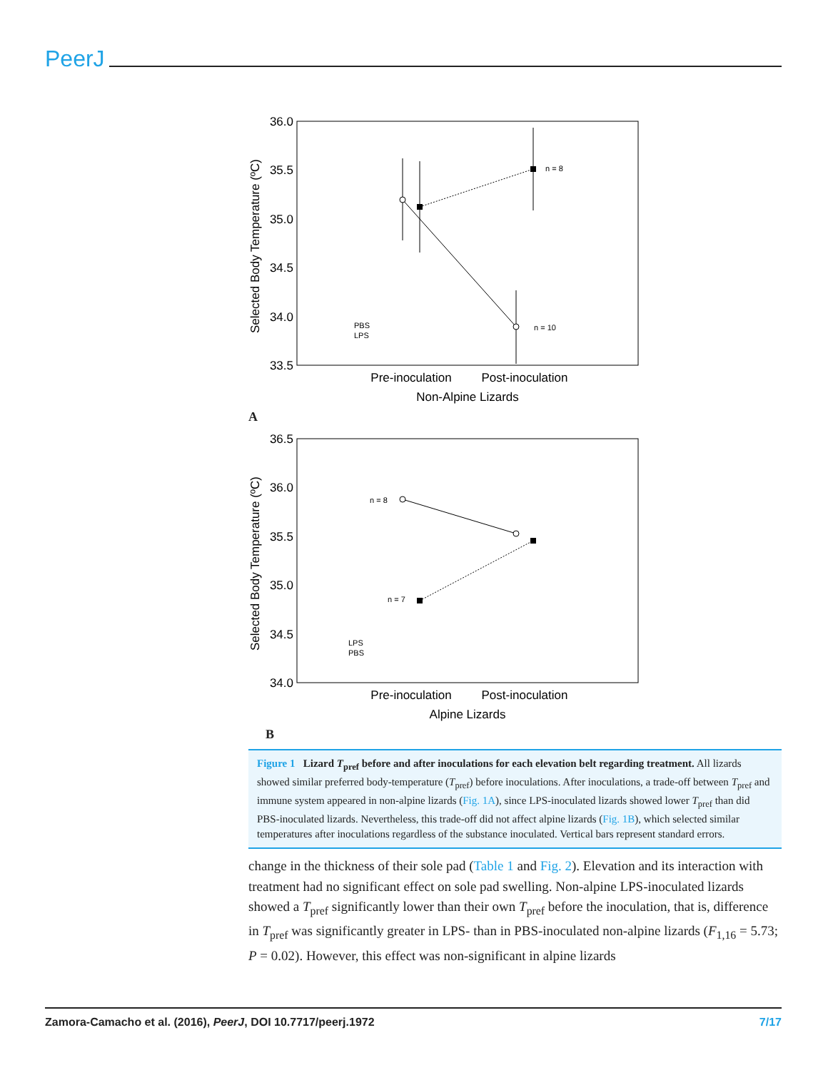PeerJ
36.0
35.5
35.0
34.5
34.0
33.5
Selected Body Temperature (ºC)
n = 8
n = 10
PBS
LPS
Pre-inoculation
Post-inoculation
Non-Alpine Lizards
A
36.5
36.0
35.5
35.0
34.5
34.0
Selected Body Temperature (ºC)
n = 8
n = 7
LPS
PBS
Pre-inoculation
Post-inoculation
Alpine Lizards
B
Figure 1 Lizard T<sub>pref</sub> before and after inoculations for each elevation belt regarding treatment. All lizards showed similar preferred body-temperature (T<sub>pref</sub>) before inoculations. After inoculations, a trade-off between T<sub>pref</sub> and immune system appeared in non-alpine lizards (Fig. 1A), since LPS-inoculated lizards showed lower T<sub>pref</sub> than did PBS-inoculated lizards. Nevertheless, this trade-off did not affect alpine lizards (Fig. 1B), which selected similar temperatures after inoculations regardless of the substance inoculated. Vertical bars represent standard errors.
change in the thickness of their sole pad (Table 1 and Fig. 2). Elevation and its interaction with treatment had no significant effect on sole pad swelling. Non-alpine LPS-inoculated lizards showed a T<sub>pref</sub> significantly lower than their own T<sub>pref</sub> before the inoculation, that is, difference in T<sub>pref</sub> was significantly greater in LPS- than in PBS-inoculated non-alpine lizards (F<sub>1,16</sub> = 5.73; P = 0.02). However, this effect was non-significant in alpine lizards
Zamora-Camacho et al. (2016), PeerJ, DOI 10.7717/peerj.1972 7/17